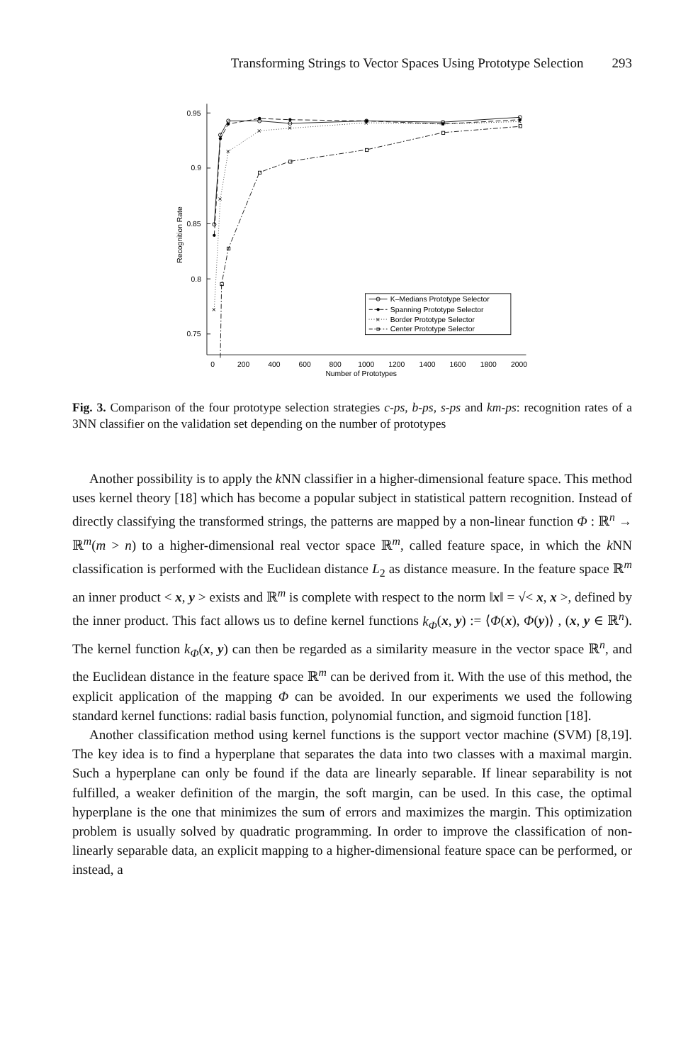Transforming Strings to Vector Spaces Using Prototype Selection 293
0.95
0.9
0.85
0.8
0.75
0
200
400
600
800
1000
1200
1400
1600
1800
2000
Number of Prototypes
Recognition Rate
K–Medians Prototype Selector
Spanning Prototype Selector
Border Prototype Selector
Center Prototype Selector
×
×
×
×
×
×
×
×
×
Fig. 3. Comparison of the four prototype selection strategies c-ps, b-ps, s-ps and km-ps: recognition rates of a 3NN classifier on the validation set depending on the number of prototypes
Another possibility is to apply the k NN classifier in a higher-dimensional feature space. This method uses kernel theory [18] which has become a popular subject in statistical pattern recognition. Instead of directly classifying the transformed strings, the patterns are mapped by a non-linear function Φ : ℝ<sup>n</sup> → ℝ<sup>m</sup>(m > n) to a higher-dimensional real vector space ℝ<sup>m</sup>, called feature space, in which the k NN classification is performed with the Euclidean distance L<sub>2</sub> as distance measure. In the feature space ℝ<sup>m</sup> an inner product < x, y > exists and ℝ<sup>m</sup> is complete with respect to the norm ‖x‖ = √< x, x >, defined by the inner product. This fact allows us to define kernel functions k<sub>Φ</sub>(x, y) := ⟨Φ(x), Φ(y)⟩ , (x, y ∈ ℝ<sup>n</sup>). The kernel function k<sub>Φ</sub>(x, y) can then be regarded as a similarity measure in the vector space ℝ<sup>n</sup>, and the Euclidean distance in the feature space ℝ<sup>m</sup> can be derived from it. With the use of this method, the explicit application of the mapping Φ can be avoided. In our experiments we used the following standard kernel functions: radial basis function, polynomial function, and sigmoid function [18].
Another classification method using kernel functions is the support vector machine (SVM) [8,19]. The key idea is to find a hyperplane that separates the data into two classes with a maximal margin. Such a hyperplane can only be found if the data are linearly separable. If linear separability is not fulfilled, a weaker definition of the margin, the soft margin, can be used. In this case, the optimal hyperplane is the one that minimizes the sum of errors and maximizes the margin. This optimization problem is usually solved by quadratic programming. In order to improve the classification of non-linearly separable data, an explicit mapping to a higher-dimensional feature space can be performed, or instead, a